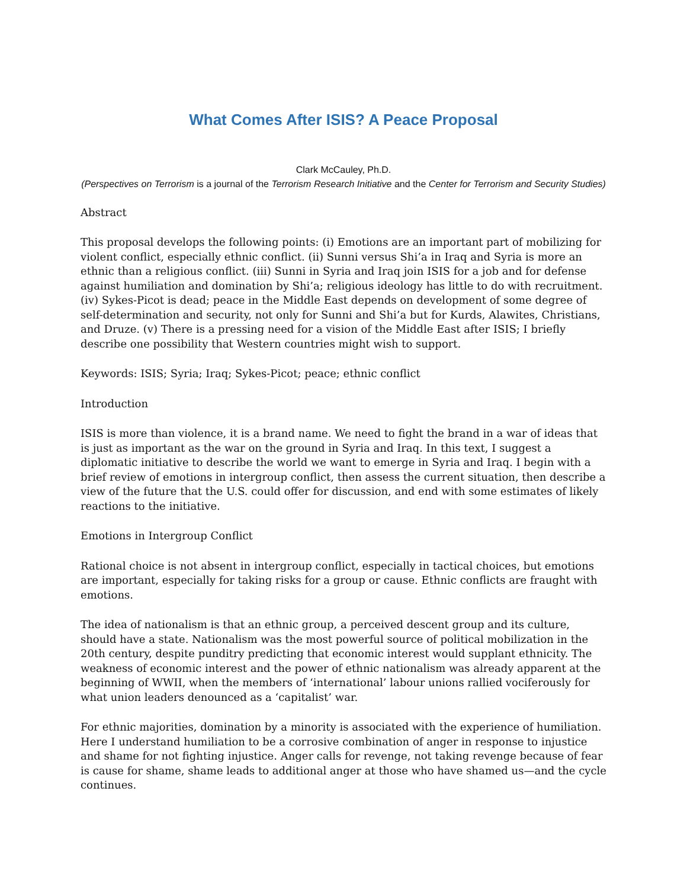What Comes After ISIS? A Peace Proposal
Clark McCauley, Ph.D.
(Perspectives on Terrorism is a journal of the Terrorism Research Initiative and the Center for Terrorism and Security Studies)
Abstract
This proposal develops the following points: (i) Emotions are an important part of mobilizing for violent conflict, especially ethnic conflict. (ii) Sunni versus Shi’a in Iraq and Syria is more an ethnic than a religious conflict. (iii) Sunni in Syria and Iraq join ISIS for a job and for defense against humiliation and domination by Shi’a; religious ideology has little to do with recruitment. (iv) Sykes-Picot is dead; peace in the Middle East depends on development of some degree of self-determination and security, not only for Sunni and Shi’a but for Kurds, Alawites, Christians, and Druze. (v) There is a pressing need for a vision of the Middle East after ISIS; I briefly describe one possibility that Western countries might wish to support.
Keywords: ISIS; Syria; Iraq; Sykes-Picot; peace; ethnic conflict
Introduction
ISIS is more than violence, it is a brand name. We need to fight the brand in a war of ideas that is just as important as the war on the ground in Syria and Iraq. In this text, I suggest a diplomatic initiative to describe the world we want to emerge in Syria and Iraq. I begin with a brief review of emotions in intergroup conflict, then assess the current situation, then describe a view of the future that the U.S. could offer for discussion, and end with some estimates of likely reactions to the initiative.
Emotions in Intergroup Conflict
Rational choice is not absent in intergroup conflict, especially in tactical choices, but emotions are important, especially for taking risks for a group or cause. Ethnic conflicts are fraught with emotions.
The idea of nationalism is that an ethnic group, a perceived descent group and its culture, should have a state. Nationalism was the most powerful source of political mobilization in the 20th century, despite punditry predicting that economic interest would supplant ethnicity. The weakness of economic interest and the power of ethnic nationalism was already apparent at the beginning of WWII, when the members of ‘international’ labour unions rallied vociferously for what union leaders denounced as a ‘capitalist’ war.
For ethnic majorities, domination by a minority is associated with the experience of humiliation. Here I understand humiliation to be a corrosive combination of anger in response to injustice and shame for not fighting injustice. Anger calls for revenge, not taking revenge because of fear is cause for shame, shame leads to additional anger at those who have shamed us—and the cycle continues.